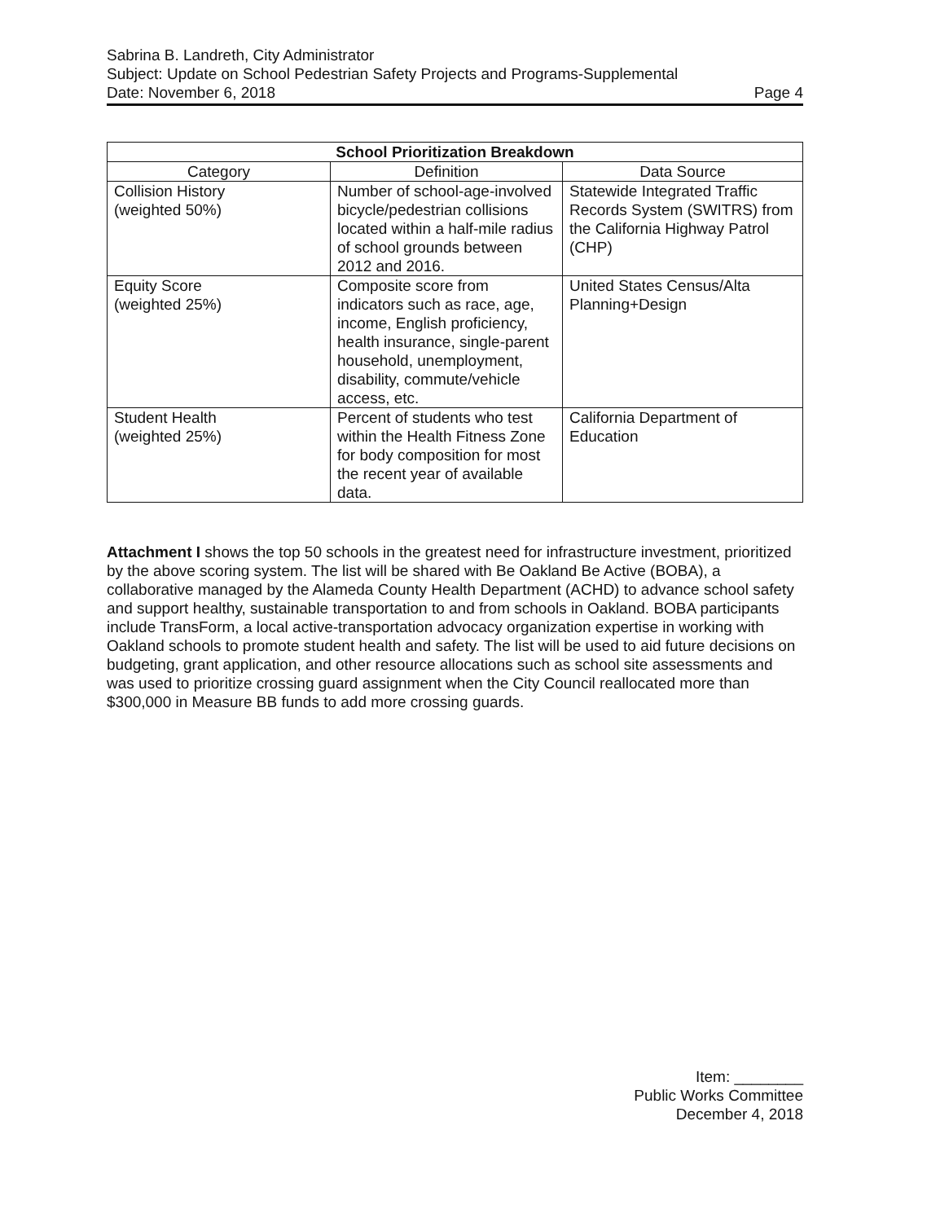Sabrina B. Landreth, City Administrator
Subject: Update on School Pedestrian Safety Projects and Programs-Supplemental
Date: November 6, 2018 Page 4
| School Prioritization Breakdown | | |
| --- | --- | --- |
| Category | Definition | Data Source |
| Collision History (weighted 50%) | Number of school-age-involved bicycle/pedestrian collisions located within a half-mile radius of school grounds between 2012 and 2016. | Statewide Integrated Traffic Records System (SWITRS) from the California Highway Patrol (CHP) |
| Equity Score (weighted 25%) | Composite score from indicators such as race, age, income, English proficiency, health insurance, single-parent household, unemployment, disability, commute/vehicle access, etc. | United States Census/Alta Planning+Design |
| Student Health (weighted 25%) | Percent of students who test within the Health Fitness Zone for body composition for most the recent year of available data. | California Department of Education |
Attachment I shows the top 50 schools in the greatest need for infrastructure investment, prioritized by the above scoring system. The list will be shared with Be Oakland Be Active (BOBA), a collaborative managed by the Alameda County Health Department (ACHD) to advance school safety and support healthy, sustainable transportation to and from schools in Oakland. BOBA participants include TransForm, a local active-transportation advocacy organization expertise in working with Oakland schools to promote student health and safety. The list will be used to aid future decisions on budgeting, grant application, and other resource allocations such as school site assessments and was used to prioritize crossing guard assignment when the City Council reallocated more than $300,000 in Measure BB funds to add more crossing guards.
Item: ________
Public Works Committee
December 4, 2018